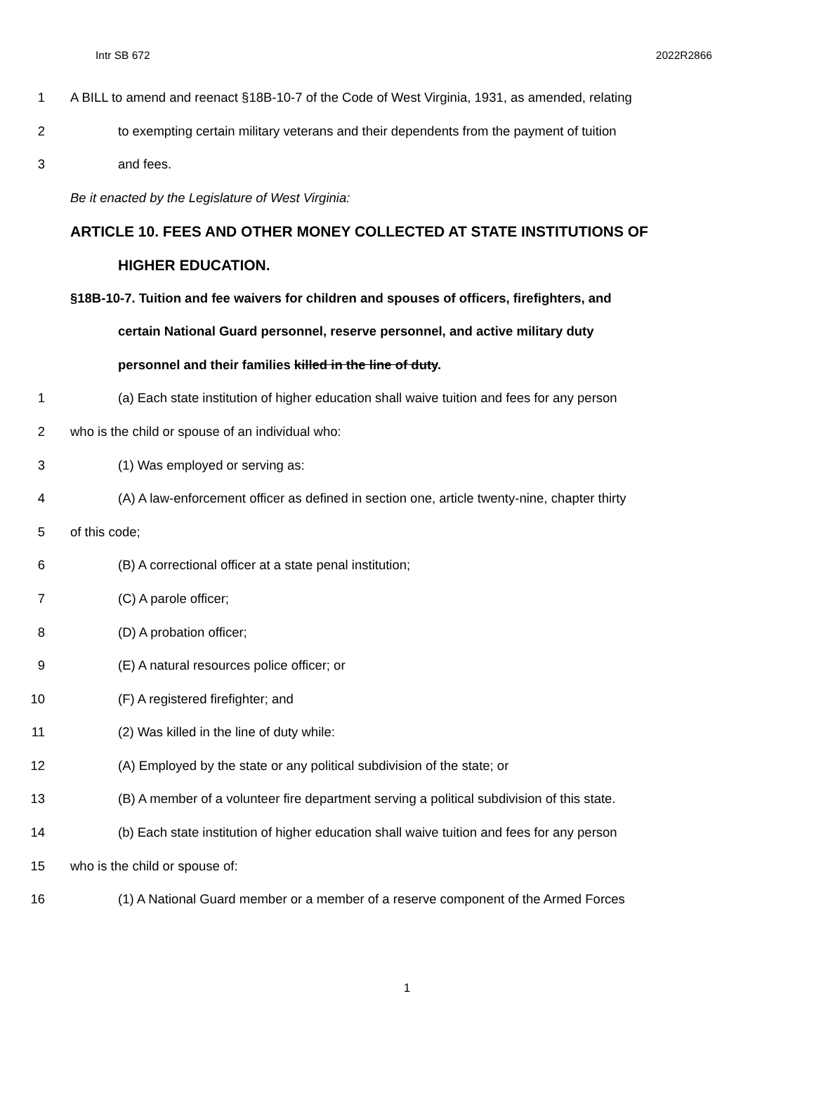Intr SB 672 2022R2866
1 A BILL to amend and reenact §18B-10-7 of the Code of West Virginia, 1931, as amended, relating
2 to exempting certain military veterans and their dependents from the payment of tuition
3 and fees.
Be it enacted by the Legislature of West Virginia:
ARTICLE 10. FEES AND OTHER MONEY COLLECTED AT STATE INSTITUTIONS OF
HIGHER EDUCATION.
§18B-10-7. Tuition and fee waivers for children and spouses of officers, firefighters, and
certain National Guard personnel, reserve personnel, and active military duty
personnel and their families killed in the line of duty.
1 (a) Each state institution of higher education shall waive tuition and fees for any person
2 who is the child or spouse of an individual who:
3 (1) Was employed or serving as:
4 (A) A law-enforcement officer as defined in section one, article twenty-nine, chapter thirty
5 of this code;
6 (B) A correctional officer at a state penal institution;
7 (C) A parole officer;
8 (D) A probation officer;
9 (E) A natural resources police officer; or
10 (F) A registered firefighter; and
11 (2) Was killed in the line of duty while:
12 (A) Employed by the state or any political subdivision of the state; or
13 (B) A member of a volunteer fire department serving a political subdivision of this state.
14 (b) Each state institution of higher education shall waive tuition and fees for any person
15 who is the child or spouse of:
16 (1) A National Guard member or a member of a reserve component of the Armed Forces
1